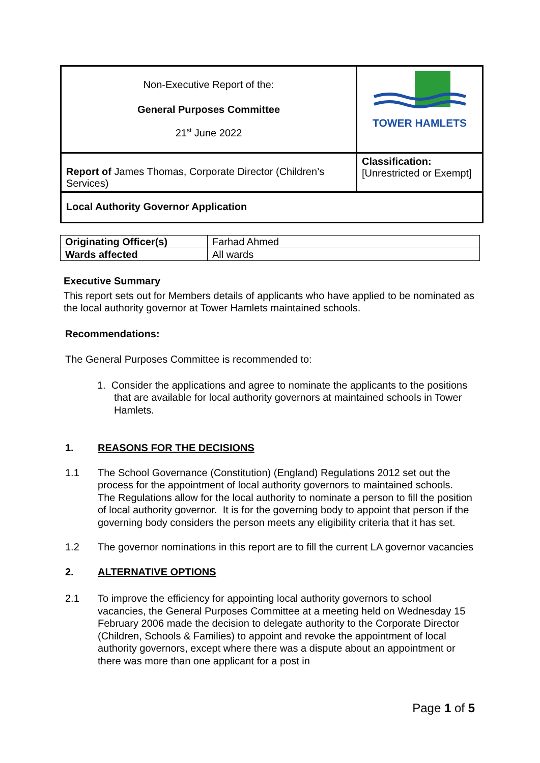| Non-Executive Report of the: General Purposes Committee 21<sup>st</sup> June 2022 | TOWER HAMLETS |
| Report of James Thomas, Corporate Director (Children’s Services) | Classification: [Unrestricted or Exempt] |
| Local Authority Governor Application | |
| Originating Officer(s) | Farhad Ahmed |
| Wards affected | All wards |
Executive Summary
This report sets out for Members details of applicants who have applied to be nominated as the local authority governor at Tower Hamlets maintained schools.
Recommendations:
The General Purposes Committee is recommended to:
1. Consider the applications and agree to nominate the applicants to the positions that are available for local authority governors at maintained schools in Tower Hamlets.
1. REASONS FOR THE DECISIONS
1.1 The School Governance (Constitution) (England) Regulations 2012 set out the process for the appointment of local authority governors to maintained schools. The Regulations allow for the local authority to nominate a person to fill the position of local authority governor. It is for the governing body to appoint that person if the governing body considers the person meets any eligibility criteria that it has set.
1.2 The governor nominations in this report are to fill the current LA governor vacancies
2. ALTERNATIVE OPTIONS
2.1 To improve the efficiency for appointing local authority governors to school vacancies, the General Purposes Committee at a meeting held on Wednesday 15 February 2006 made the decision to delegate authority to the Corporate Director (Children, Schools & Families) to appoint and revoke the appointment of local authority governors, except where there was a dispute about an appointment or there was more than one applicant for a post in
Page 1 of 5